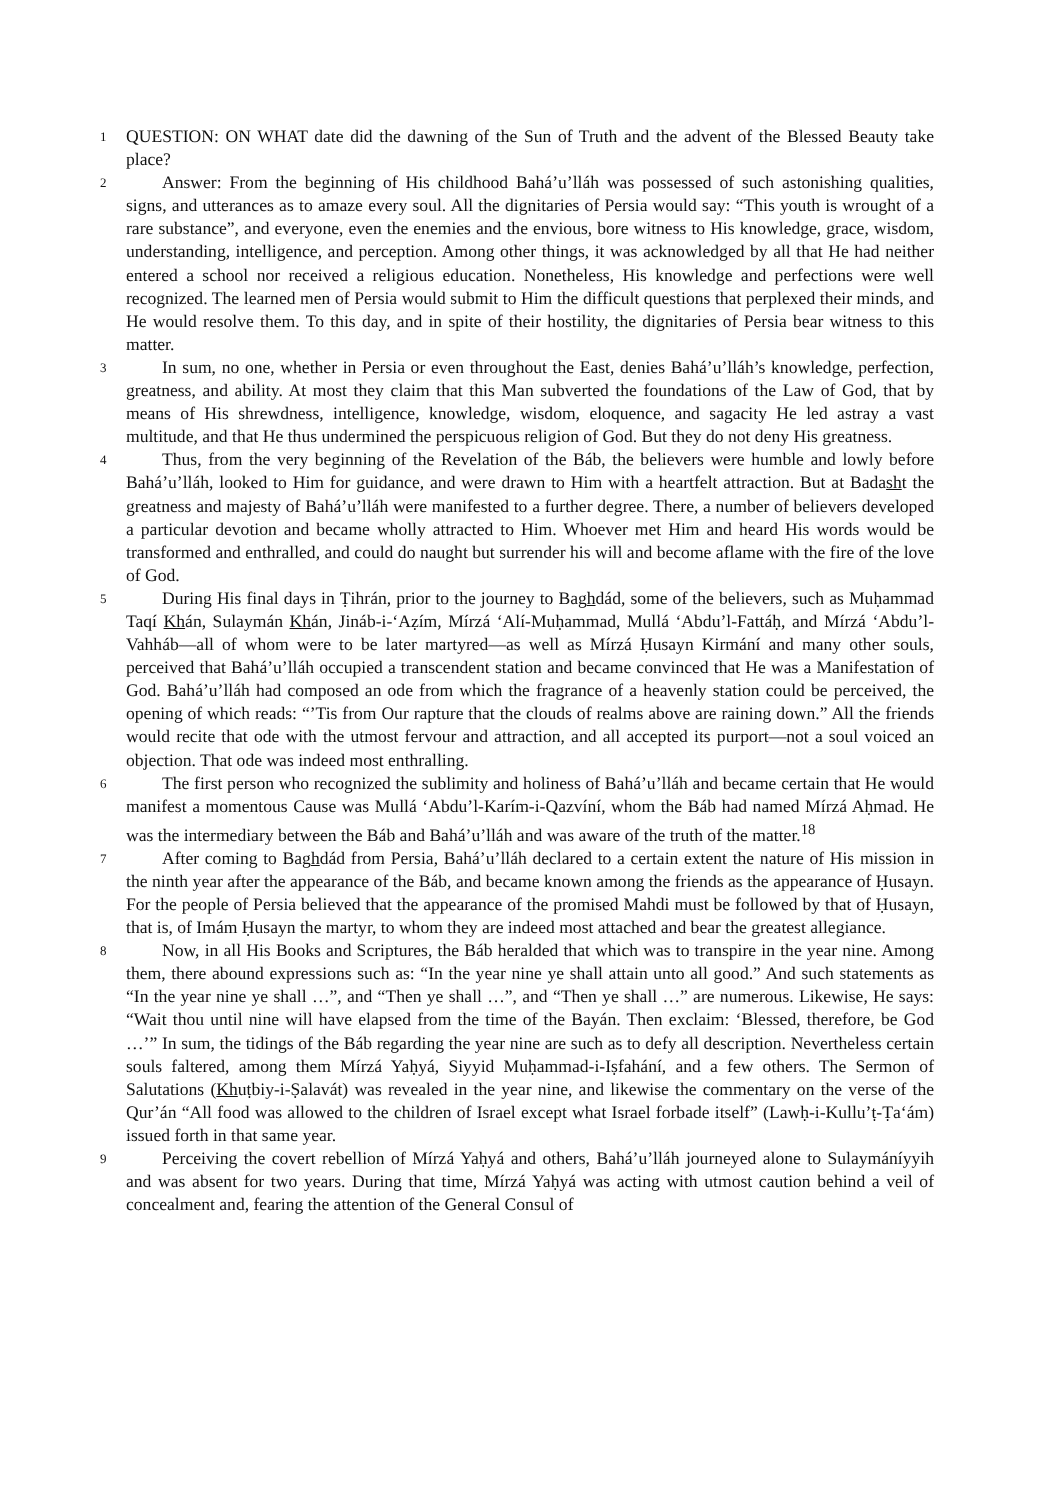1
QUESTION: ON WHAT date did the dawning of the Sun of Truth and the advent of the Blessed Beauty take place?
2
Answer: From the beginning of His childhood Bahá’u’lláh was possessed of such astonishing qualities, signs, and utterances as to amaze every soul. All the dignitaries of Persia would say: “This youth is wrought of a rare substance”, and everyone, even the enemies and the envious, bore witness to His knowledge, grace, wisdom, understanding, intelligence, and perception. Among other things, it was acknowledged by all that He had neither entered a school nor received a religious education. Nonetheless, His knowledge and perfections were well recognized. The learned men of Persia would submit to Him the difficult questions that perplexed their minds, and He would resolve them. To this day, and in spite of their hostility, the dignitaries of Persia bear witness to this matter.
3
In sum, no one, whether in Persia or even throughout the East, denies Bahá’u’lláh’s knowledge, perfection, greatness, and ability. At most they claim that this Man subverted the foundations of the Law of God, that by means of His shrewdness, intelligence, knowledge, wisdom, eloquence, and sagacity He led astray a vast multitude, and that He thus undermined the perspicuous religion of God. But they do not deny His greatness.
4
Thus, from the very beginning of the Revelation of the Báb, the believers were humble and lowly before Bahá’u’lláh, looked to Him for guidance, and were drawn to Him with a heartfelt attraction. But at Badasht the greatness and majesty of Bahá’u’lláh were manifested to a further degree. There, a number of believers developed a particular devotion and became wholly attracted to Him. Whoever met Him and heard His words would be transformed and enthralled, and could do naught but surrender his will and become aflame with the fire of the love of God.
5
During His final days in Ṭihrán, prior to the journey to Baghdád, some of the believers, such as Muḥammad Taqí Khán, Sulaymán Khán, Jináb-i-‘Aẓím, Mírzá ‘Alí-Muḥammad, Mullá ‘Abdu’l-Fattáḥ, and Mírzá ‘Abdu’l-Vahháb—all of whom were to be later martyred—as well as Mírzá Ḥusayn Kirmání and many other souls, perceived that Bahá’u’lláh occupied a transcendent station and became convinced that He was a Manifestation of God. Bahá’u’lláh had composed an ode from which the fragrance of a heavenly station could be perceived, the opening of which reads: “’Tis from Our rapture that the clouds of realms above are raining down.” All the friends would recite that ode with the utmost fervour and attraction, and all accepted its purport—not a soul voiced an objection. That ode was indeed most enthralling.
6
The first person who recognized the sublimity and holiness of Bahá’u’lláh and became certain that He would manifest a momentous Cause was Mullá ‘Abdu’l-Karím-i-Qazvíní, whom the Báb had named Mírzá Aḥmad. He was the intermediary between the Báb and Bahá’u’lláh and was aware of the truth of the matter.<sup>18</sup>
7
After coming to Baghdád from Persia, Bahá’u’lláh declared to a certain extent the nature of His mission in the ninth year after the appearance of the Báb, and became known among the friends as the appearance of Ḥusayn. For the people of Persia believed that the appearance of the promised Mahdi must be followed by that of Ḥusayn, that is, of Imám Ḥusayn the martyr, to whom they are indeed most attached and bear the greatest allegiance.
8
Now, in all His Books and Scriptures, the Báb heralded that which was to transpire in the year nine. Among them, there abound expressions such as: “In the year nine ye shall attain unto all good.” And such statements as “In the year nine ye shall …”, and “Then ye shall …”, and “Then ye shall …” are numerous. Likewise, He says: “Wait thou until nine will have elapsed from the time of the Bayán. Then exclaim: ‘Blessed, therefore, be God …’” In sum, the tidings of the Báb regarding the year nine are such as to defy all description. Nevertheless certain souls faltered, among them Mírzá Yaḥyá, Siyyid Muḥammad-i-Iṣfahání, and a few others. The Sermon of Salutations (Khuṭbiy-i-Ṣalavát) was revealed in the year nine, and likewise the commentary on the verse of the Qur’án “All food was allowed to the children of Israel except what Israel forbade itself” (Lawḥ-i-Kullu’ṭ-Ṭa‘ám) issued forth in that same year.
9
Perceiving the covert rebellion of Mírzá Yaḥyá and others, Bahá’u’lláh journeyed alone to Sulaymáníyyih and was absent for two years. During that time, Mírzá Yaḥyá was acting with utmost caution behind a veil of concealment and, fearing the attention of the General Consul of